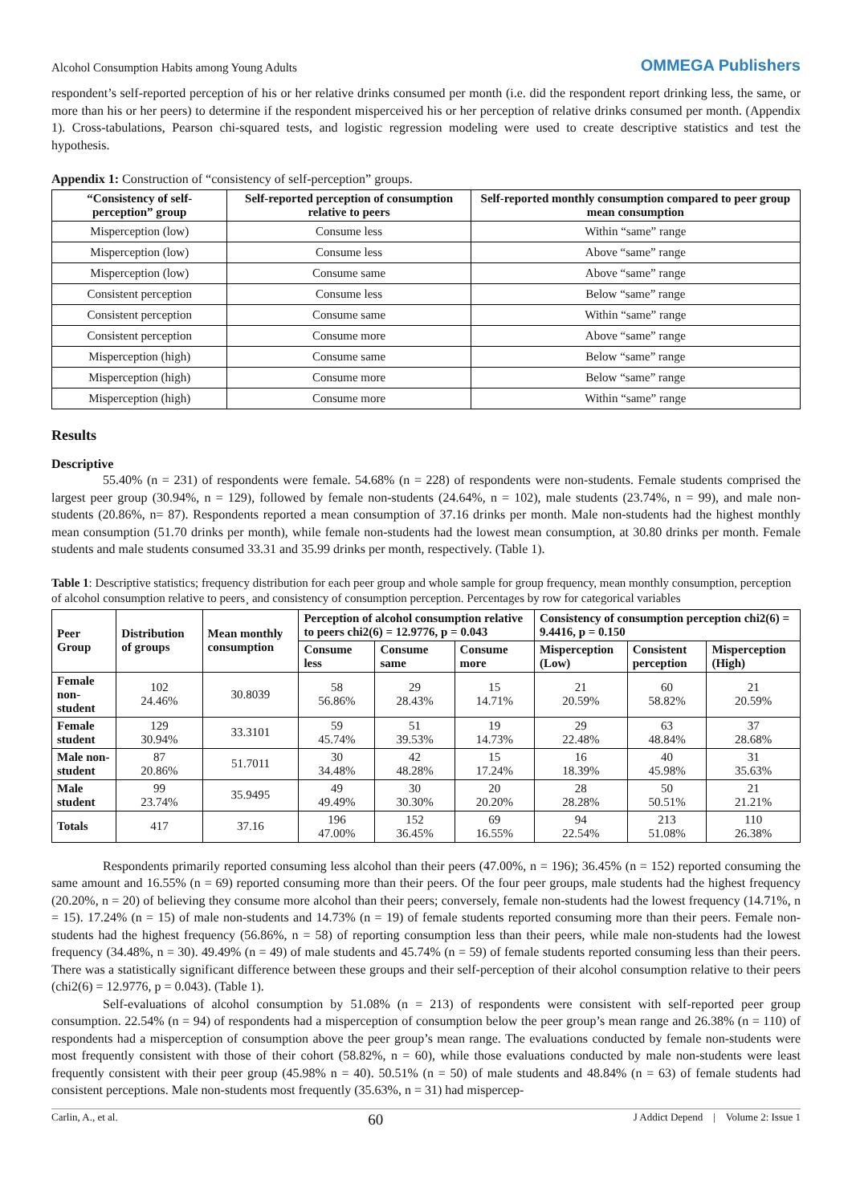Alcohol Consumption Habits among Young Adults OMMEGA Publishers
respondent’s self-reported perception of his or her relative drinks consumed per month (i.e. did the respondent report drinking less, the same, or more than his or her peers) to determine if the respondent misperceived his or her perception of relative drinks consumed per month. (Appendix 1). Cross-tabulations, Pearson chi-squared tests, and logistic regression modeling were used to create descriptive statistics and test the hypothesis.
Appendix 1: Construction of “consistency of self-perception” groups.
| “Consistency of self-perception” group | Self-reported perception of consumption relative to peers | Self-reported monthly consumption compared to peer group mean consumption |
| --- | --- | --- |
| Misperception (low) | Consume less | Within “same” range |
| Misperception (low) | Consume less | Above “same” range |
| Misperception (low) | Consume same | Above “same” range |
| Consistent perception | Consume less | Below “same” range |
| Consistent perception | Consume same | Within “same” range |
| Consistent perception | Consume more | Above “same” range |
| Misperception (high) | Consume same | Below “same” range |
| Misperception (high) | Consume more | Below “same” range |
| Misperception (high) | Consume more | Within “same” range |
Results
Descriptive
55.40% (n = 231) of respondents were female. 54.68% (n = 228) of respondents were non-students. Female students comprised the largest peer group (30.94%, n = 129), followed by female non-students (24.64%, n = 102), male students (23.74%, n = 99), and male non-students (20.86%, n= 87). Respondents reported a mean consumption of 37.16 drinks per month. Male non-students had the highest monthly mean consumption (51.70 drinks per month), while female non-students had the lowest mean consumption, at 30.80 drinks per month. Female students and male students consumed 33.31 and 35.99 drinks per month, respectively. (Table 1).
Table 1: Descriptive statistics; frequency distribution for each peer group and whole sample for group frequency, mean monthly consumption, perception of alcohol consumption relative to peers¸ and consistency of consumption perception. Percentages by row for categorical variables
| Peer Group | Distribution of groups | Mean monthly consumption | Perception of alcohol consumption relative to peers chi2(6) = 12.9776, p = 0.043 | | | Consistency of consumption perception chi2(6) = 9.4416, p = 0.150 | | |
| --- | --- | --- | --- | --- | --- | --- | --- | --- |
| | | | Consume less | Consume same | Consume more | Misperception (Low) | Consistent perception | Misperception (High) |
| Female non-student | 102 24.46% | 30.8039 | 58 56.86% | 29 28.43% | 15 14.71% | 21 20.59% | 60 58.82% | 21 20.59% |
| Female student | 129 30.94% | 33.3101 | 59 45.74% | 51 39.53% | 19 14.73% | 29 22.48% | 63 48.84% | 37 28.68% |
| Male non-student | 87 20.86% | 51.7011 | 30 34.48% | 42 48.28% | 15 17.24% | 16 18.39% | 40 45.98% | 31 35.63% |
| Male student | 99 23.74% | 35.9495 | 49 49.49% | 30 30.30% | 20 20.20% | 28 28.28% | 50 50.51% | 21 21.21% |
| Totals | 417 | 37.16 | 196 47.00% | 152 36.45% | 69 16.55% | 94 22.54% | 213 51.08% | 110 26.38% |
Respondents primarily reported consuming less alcohol than their peers (47.00%, n = 196); 36.45% (n = 152) reported consuming the same amount and 16.55% (n = 69) reported consuming more than their peers. Of the four peer groups, male students had the highest frequency (20.20%, n = 20) of believing they consume more alcohol than their peers; conversely, female non-students had the lowest frequency (14.71%, n = 15). 17.24% (n = 15) of male non-students and 14.73% (n = 19) of female students reported consuming more than their peers. Female non-students had the highest frequency (56.86%, n = 58) of reporting consumption less than their peers, while male non-students had the lowest frequency (34.48%, n = 30). 49.49% (n = 49) of male students and 45.74% (n = 59) of female students reported consuming less than their peers. There was a statistically significant difference between these groups and their self-perception of their alcohol consumption relative to their peers (chi2(6) = 12.9776, p = 0.043). (Table 1).
Self-evaluations of alcohol consumption by 51.08% (n = 213) of respondents were consistent with self-reported peer group consumption. 22.54% (n = 94) of respondents had a misperception of consumption below the peer group’s mean range and 26.38% (n = 110) of respondents had a misperception of consumption above the peer group’s mean range. The evaluations conducted by female non-students were most frequently consistent with those of their cohort (58.82%, n = 60), while those evaluations conducted by male non-students were least frequently consistent with their peer group (45.98% n = 40). 50.51% (n = 50) of male students and 48.84% (n = 63) of female students had consistent perceptions. Male non-students most frequently (35.63%, n = 31) had mispercep-
Carlin, A., et al. 60 J Addict Depend | Volume 2: Issue 1